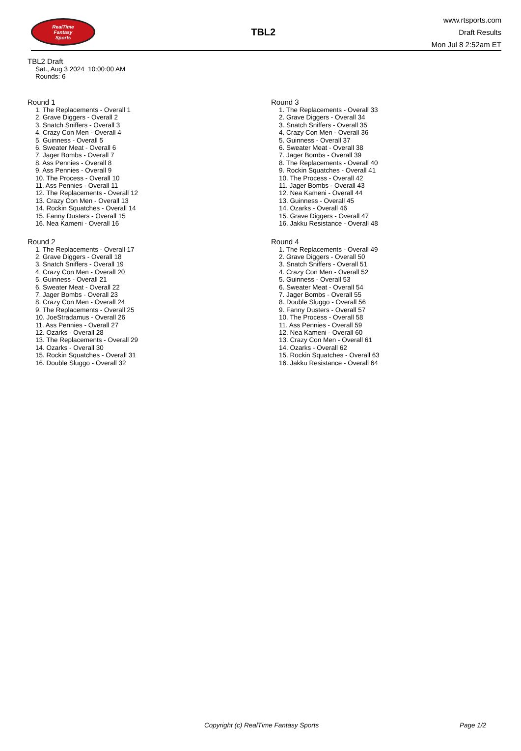RealTime
Fantasy
Sports
TBL2
www.rtsports.com
Draft Results
Mon Jul 8 2:52am ET
TBL2 Draft
Sat., Aug 3 2024 10:00:00 AM
Rounds: 6
Round 1
1. The Replacements - Overall 1
2. Grave Diggers - Overall 2
3. Snatch Sniffers - Overall 3
4. Crazy Con Men - Overall 4
5. Guinness - Overall 5
6. Sweater Meat - Overall 6
7. Jager Bombs - Overall 7
8. Ass Pennies - Overall 8
9. Ass Pennies - Overall 9
10. The Process - Overall 10
11. Ass Pennies - Overall 11
12. The Replacements - Overall 12
13. Crazy Con Men - Overall 13
14. Rockin Squatches - Overall 14
15. Fanny Dusters - Overall 15
16. Nea Kameni - Overall 16
Round 2
1. The Replacements - Overall 17
2. Grave Diggers - Overall 18
3. Snatch Sniffers - Overall 19
4. Crazy Con Men - Overall 20
5. Guinness - Overall 21
6. Sweater Meat - Overall 22
7. Jager Bombs - Overall 23
8. Crazy Con Men - Overall 24
9. The Replacements - Overall 25
10. JoeStradamus - Overall 26
11. Ass Pennies - Overall 27
12. Ozarks - Overall 28
13. The Replacements - Overall 29
14. Ozarks - Overall 30
15. Rockin Squatches - Overall 31
16. Double Sluggo - Overall 32
Round 3
1. The Replacements - Overall 33
2. Grave Diggers - Overall 34
3. Snatch Sniffers - Overall 35
4. Crazy Con Men - Overall 36
5. Guinness - Overall 37
6. Sweater Meat - Overall 38
7. Jager Bombs - Overall 39
8. The Replacements - Overall 40
9. Rockin Squatches - Overall 41
10. The Process - Overall 42
11. Jager Bombs - Overall 43
12. Nea Kameni - Overall 44
13. Guinness - Overall 45
14. Ozarks - Overall 46
15. Grave Diggers - Overall 47
16. Jakku Resistance - Overall 48
Round 4
1. The Replacements - Overall 49
2. Grave Diggers - Overall 50
3. Snatch Sniffers - Overall 51
4. Crazy Con Men - Overall 52
5. Guinness - Overall 53
6. Sweater Meat - Overall 54
7. Jager Bombs - Overall 55
8. Double Sluggo - Overall 56
9. Fanny Dusters - Overall 57
10. The Process - Overall 58
11. Ass Pennies - Overall 59
12. Nea Kameni - Overall 60
13. Crazy Con Men - Overall 61
14. Ozarks - Overall 62
15. Rockin Squatches - Overall 63
16. Jakku Resistance - Overall 64
Copyright (c) RealTime Fantasy Sports Page 1/2